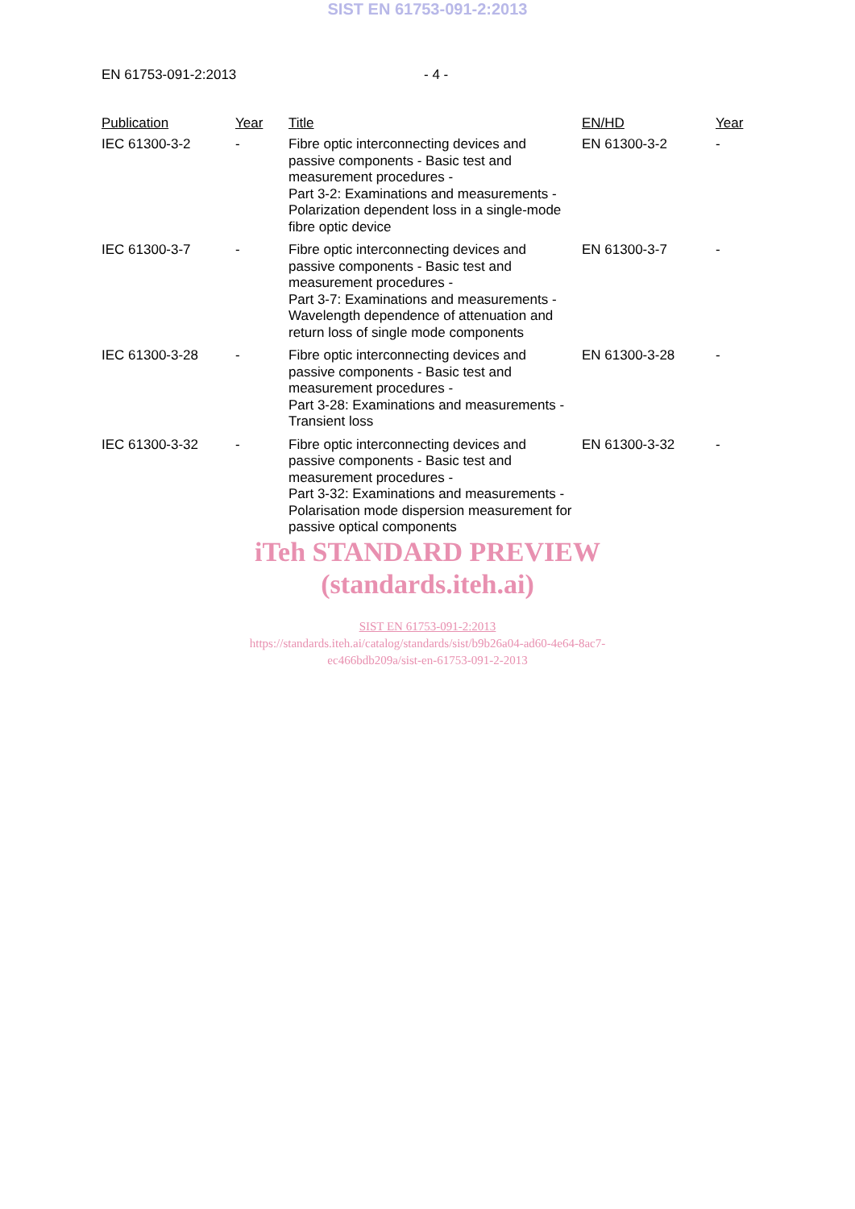SIST EN 61753-091-2:2013
EN 61753-091-2:2013 - 4 -
| Publication | Year | Title | EN/HD | Year |
| --- | --- | --- | --- | --- |
| IEC 61300-3-2 | - | Fibre optic interconnecting devices and passive components - Basic test and measurement procedures - Part 3-2: Examinations and measurements - Polarization dependent loss in a single-mode fibre optic device | EN 61300-3-2 | - |
| IEC 61300-3-7 | - | Fibre optic interconnecting devices and passive components - Basic test and measurement procedures - Part 3-7: Examinations and measurements - Wavelength dependence of attenuation and return loss of single mode components | EN 61300-3-7 | - |
| IEC 61300-3-28 | - | Fibre optic interconnecting devices and passive components - Basic test and measurement procedures - Part 3-28: Examinations and measurements - Transient loss | EN 61300-3-28 | - |
| IEC 61300-3-32 | - | Fibre optic interconnecting devices and passive components - Basic test and measurement procedures - Part 3-32: Examinations and measurements - Polarisation mode dispersion measurement for passive optical components | EN 61300-3-32 | - |
iTeh STANDARD PREVIEW
(standards.iteh.ai)
SIST EN 61753-091-2:2013
https://standards.iteh.ai/catalog/standards/sist/b9b26a04-ad60-4e64-8ac7-
ec466bdb209a/sist-en-61753-091-2-2013